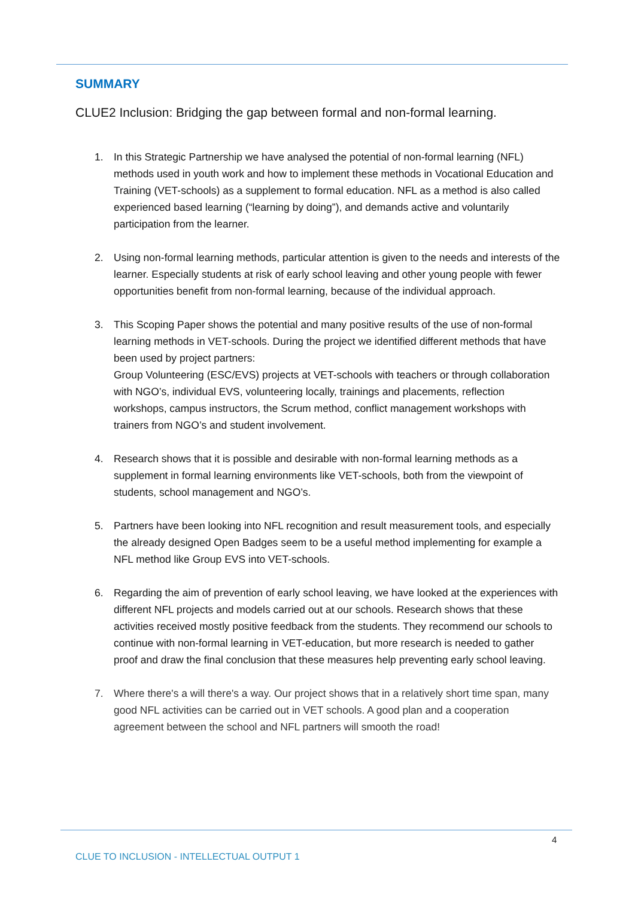SUMMARY
CLUE2 Inclusion: Bridging the gap between formal and non-formal learning.
1. In this Strategic Partnership we have analysed the potential of non-formal learning (NFL) methods used in youth work and how to implement these methods in Vocational Education and Training (VET-schools) as a supplement to formal education. NFL as a method is also called experienced based learning (“learning by doing”), and demands active and voluntarily participation from the learner.
2. Using non-formal learning methods, particular attention is given to the needs and interests of the learner. Especially students at risk of early school leaving and other young people with fewer opportunities benefit from non-formal learning, because of the individual approach.
3. This Scoping Paper shows the potential and many positive results of the use of non-formal learning methods in VET-schools. During the project we identified different methods that have been used by project partners:
Group Volunteering (ESC/EVS) projects at VET-schools with teachers or through collaboration with NGO’s, individual EVS, volunteering locally, trainings and placements, reflection workshops, campus instructors, the Scrum method, conflict management workshops with trainers from NGO’s and student involvement.
4. Research shows that it is possible and desirable with non-formal learning methods as a supplement in formal learning environments like VET-schools, both from the viewpoint of students, school management and NGO’s.
5. Partners have been looking into NFL recognition and result measurement tools, and especially the already designed Open Badges seem to be a useful method implementing for example a NFL method like Group EVS into VET-schools.
6. Regarding the aim of prevention of early school leaving, we have looked at the experiences with different NFL projects and models carried out at our schools. Research shows that these activities received mostly positive feedback from the students. They recommend our schools to continue with non-formal learning in VET-education, but more research is needed to gather proof and draw the final conclusion that these measures help preventing early school leaving.
7. Where there's a will there's a way. Our project shows that in a relatively short time span, many good NFL activities can be carried out in VET schools. A good plan and a cooperation agreement between the school and NFL partners will smooth the road!
4
CLUE TO INCLUSION - INTELLECTUAL OUTPUT 1